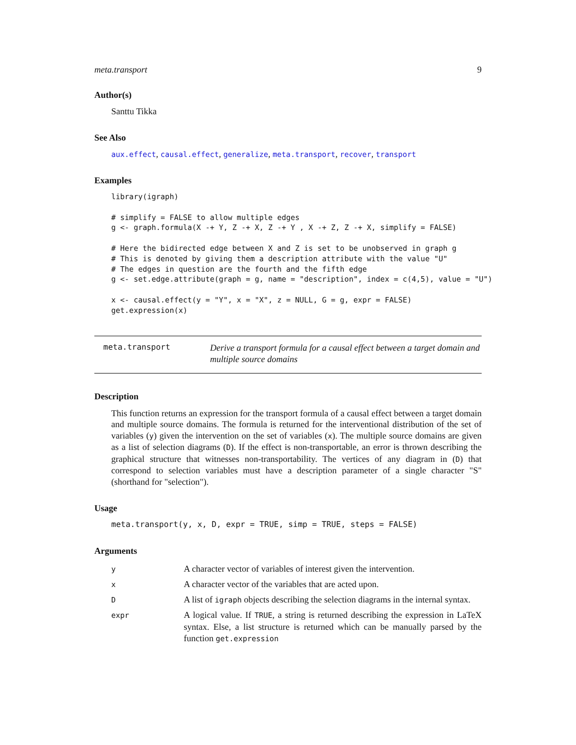meta.transport 9
Author(s)
Santtu Tikka
See Also
aux.effect, causal.effect, generalize, meta.transport, recover, transport
Examples
library(igraph)

# simplify = FALSE to allow multiple edges
g <- graph.formula(X -+ Y, Z -+ X, Z -+ Y , X -+ Z, Z -+ X, simplify = FALSE)

# Here the bidirected edge between X and Z is set to be unobserved in graph g
# This is denoted by giving them a description attribute with the value "U"
# The edges in question are the fourth and the fifth edge
g <- set.edge.attribute(graph = g, name = "description", index = c(4,5), value = "U")

x <- causal.effect(y = "Y", x = "X", z = NULL, G = g, expr = FALSE)
get.expression(x)
meta.transport Derive a transport formula for a causal effect between a target domain and multiple source domains
Description
This function returns an expression for the transport formula of a causal effect between a target domain and multiple source domains. The formula is returned for the interventional distribution of the set of variables (y) given the intervention on the set of variables (x). The multiple source domains are given as a list of selection diagrams (D). If the effect is non-transportable, an error is thrown describing the graphical structure that witnesses non-transportability. The vertices of any diagram in (D) that correspond to selection variables must have a description parameter of a single character "S" (shorthand for "selection").
Usage
meta.transport(y, x, D, expr = TRUE, simp = TRUE, steps = FALSE)
Arguments
| y | A character vector of variables of interest given the intervention. |
| x | A character vector of the variables that are acted upon. |
| D | A list of igraph objects describing the selection diagrams in the internal syntax. |
| expr | A logical value. If TRUE , a string is returned describing the expression in LaTeX syntax. Else, a list structure is returned which can be manually parsed by the function get.expression |